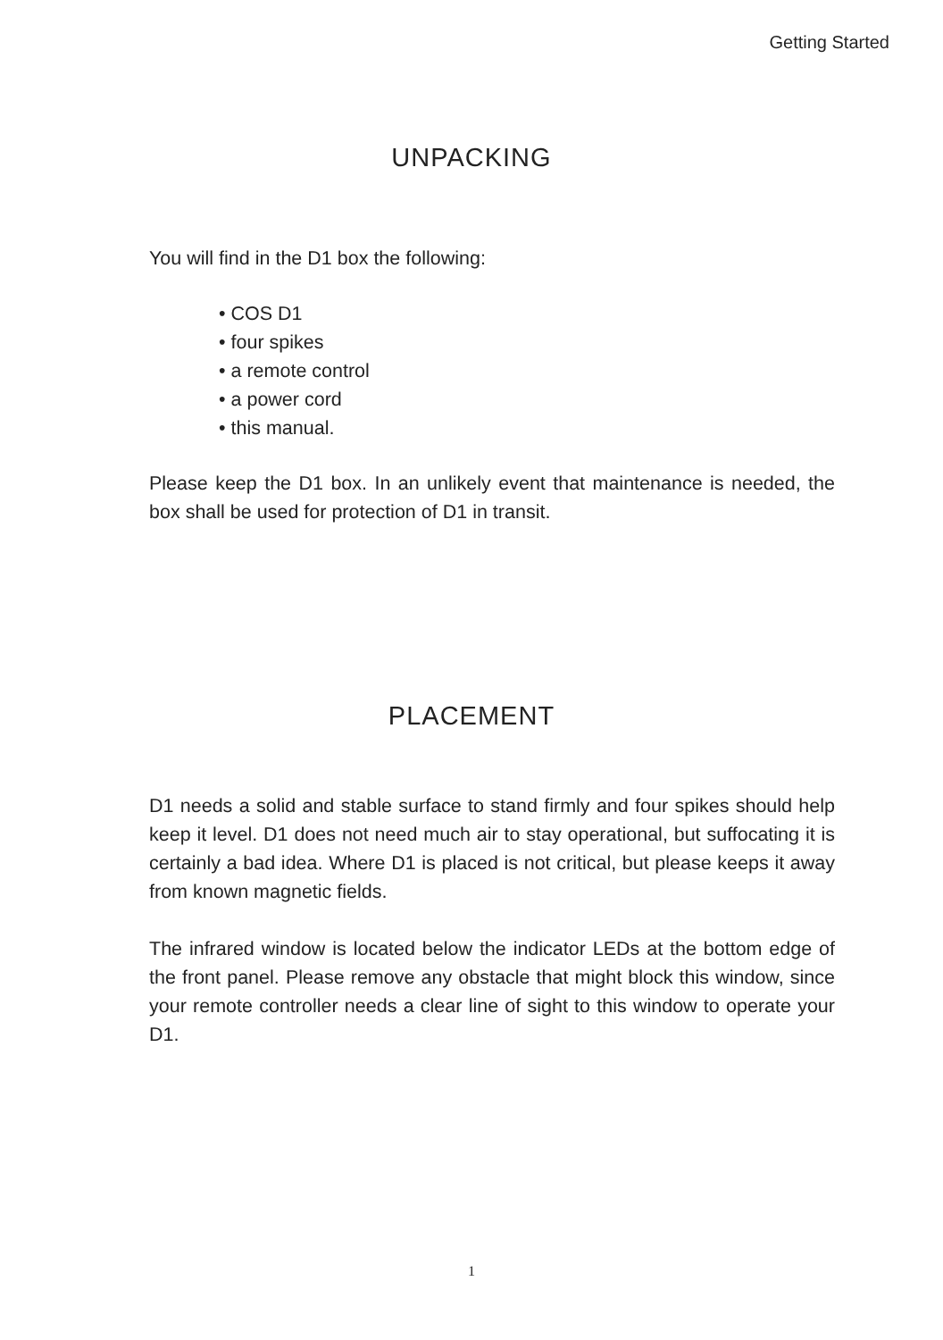Getting Started
UNPACKING
You will find in the D1 box the following:
• COS D1
• four spikes
• a remote control
• a power cord
• this manual.
Please keep the D1 box. In an unlikely event that maintenance is needed, the box shall be used for protection of D1 in transit.
PLACEMENT
D1 needs a solid and stable surface to stand firmly and four spikes should help keep it level. D1 does not need much air to stay operational, but suffocating it is certainly a bad idea. Where D1 is placed is not critical, but please keeps it away from known magnetic fields.
The infrared window is located below the indicator LEDs at the bottom edge of the front panel. Please remove any obstacle that might block this window, since your remote controller needs a clear line of sight to this window to operate your D1.
1